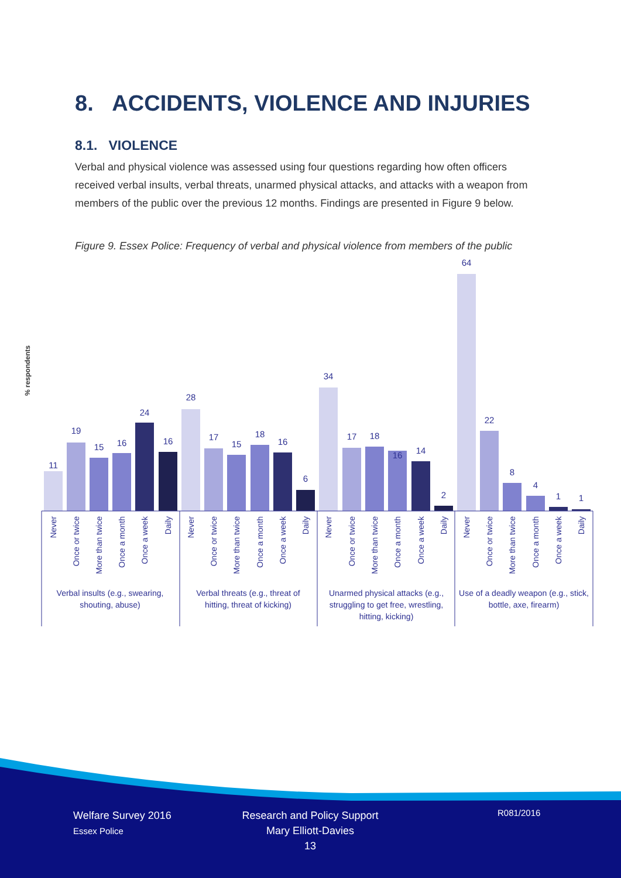8. ACCIDENTS, VIOLENCE AND INJURIES
8.1. VIOLENCE
Verbal and physical violence was assessed using four questions regarding how often officers received verbal insults, verbal threats, unarmed physical attacks, and attacks with a weapon from members of the public over the previous 12 months. Findings are presented in Figure 9 below.
Figure 9. Essex Police: Frequency of verbal and physical violence from members of the public
% respondents
11
19
15
16
24
16
28
17
15
18
16
6
34
17
18
16
14
2
64
22
8
4
1
1
Never
Once or twice
More than twice
Once a month
Once a week
Daily
Never
Once or twice
More than twice
Once a month
Once a week
Daily
Never
Once or twice
More than twice
Once a month
Once a week
Daily
Never
Once or twice
More than twice
Once a month
Once a week
Daily
Verbal insults (e.g., swearing,
shouting, abuse)
Verbal threats (e.g., threat of
hitting, threat of kicking)
Unarmed physical attacks (e.g.,
struggling to get free, wrestling,
hitting, kicking)
Use of a deadly weapon (e.g., stick,
bottle, axe, firearm)
Welfare Survey 2016
Essex Police
Research and Policy Support
Mary Elliott-Davies
13
R081/2016